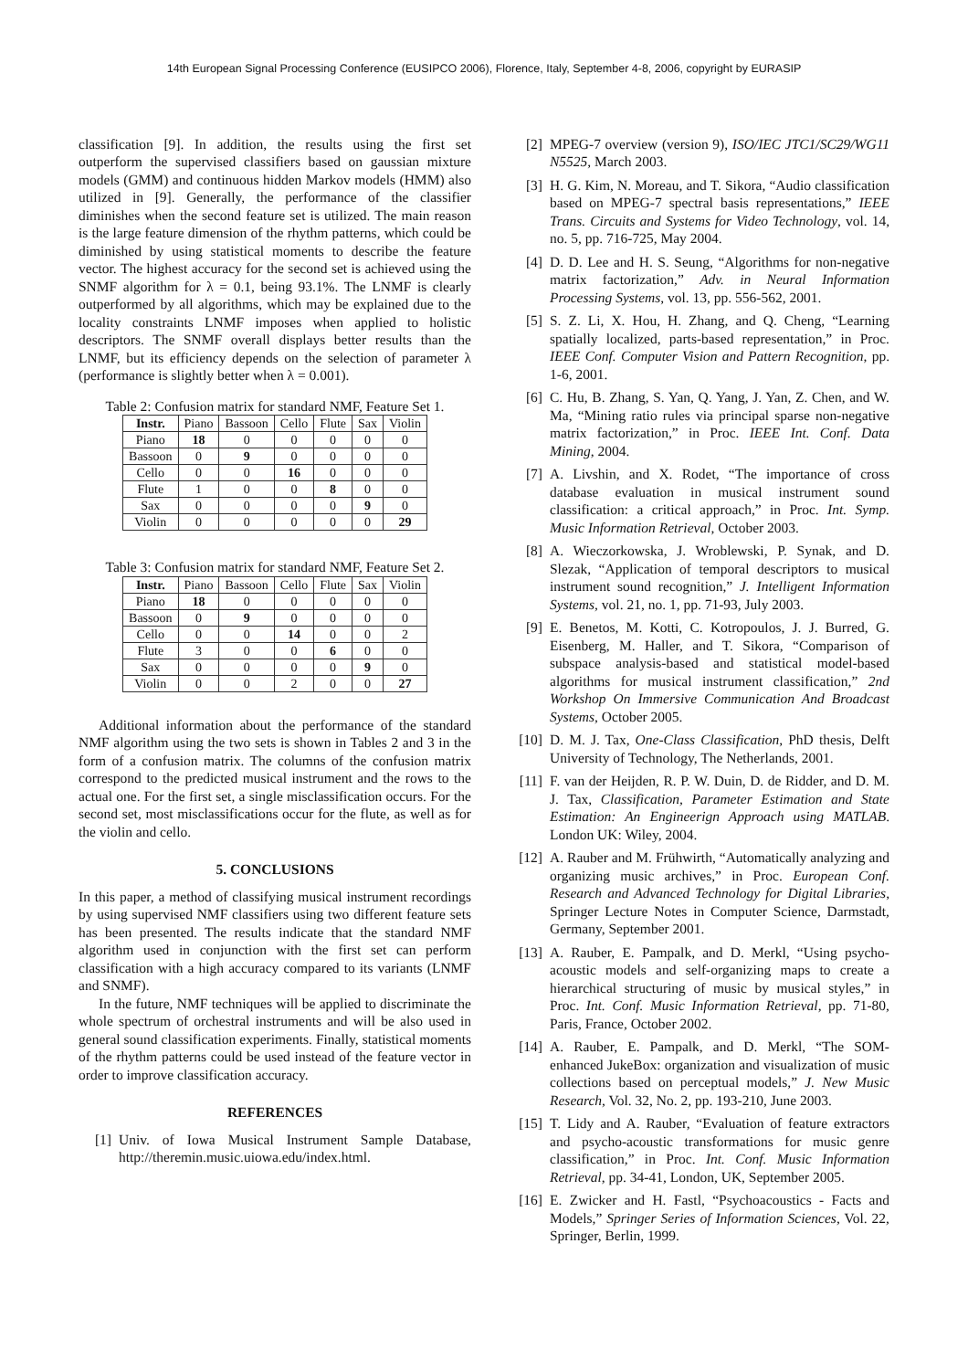14th European Signal Processing Conference (EUSIPCO 2006), Florence, Italy, September 4-8, 2006, copyright by EURASIP
classification [9]. In addition, the results using the first set outperform the supervised classifiers based on gaussian mixture models (GMM) and continuous hidden Markov models (HMM) also utilized in [9]. Generally, the performance of the classifier diminishes when the second feature set is utilized. The main reason is the large feature dimension of the rhythm patterns, which could be diminished by using statistical moments to describe the feature vector. The highest accuracy for the second set is achieved using the SNMF algorithm for λ = 0.1, being 93.1%. The LNMF is clearly outperformed by all algorithms, which may be explained due to the locality constraints LNMF imposes when applied to holistic descriptors. The SNMF overall displays better results than the LNMF, but its efficiency depends on the selection of parameter λ (performance is slightly better when λ = 0.001).
Table 2: Confusion matrix for standard NMF, Feature Set 1.
| Instr. | Piano | Bassoon | Cello | Flute | Sax | Violin |
| Piano | 18 | 0 | 0 | 0 | 0 | 0 |
| Bassoon | 0 | 9 | 0 | 0 | 0 | 0 |
| Cello | 0 | 0 | 16 | 0 | 0 | 0 |
| Flute | 1 | 0 | 0 | 8 | 0 | 0 |
| Sax | 0 | 0 | 0 | 0 | 9 | 0 |
| Violin | 0 | 0 | 0 | 0 | 0 | 29 |
Table 3: Confusion matrix for standard NMF, Feature Set 2.
| Instr. | Piano | Bassoon | Cello | Flute | Sax | Violin |
| Piano | 18 | 0 | 0 | 0 | 0 | 0 |
| Bassoon | 0 | 9 | 0 | 0 | 0 | 0 |
| Cello | 0 | 0 | 14 | 0 | 0 | 2 |
| Flute | 3 | 0 | 0 | 6 | 0 | 0 |
| Sax | 0 | 0 | 0 | 0 | 9 | 0 |
| Violin | 0 | 0 | 2 | 0 | 0 | 27 |
Additional information about the performance of the standard NMF algorithm using the two sets is shown in Tables 2 and 3 in the form of a confusion matrix. The columns of the confusion matrix correspond to the predicted musical instrument and the rows to the actual one. For the first set, a single misclassification occurs. For the second set, most misclassifications occur for the flute, as well as for the violin and cello.
5. CONCLUSIONS
In this paper, a method of classifying musical instrument recordings by using supervised NMF classifiers using two different feature sets has been presented. The results indicate that the standard NMF algorithm used in conjunction with the first set can perform classification with a high accuracy compared to its variants (LNMF and SNMF).
In the future, NMF techniques will be applied to discriminate the whole spectrum of orchestral instruments and will be also used in general sound classification experiments. Finally, statistical moments of the rhythm patterns could be used instead of the feature vector in order to improve classification accuracy.
REFERENCES
[1] Univ. of Iowa Musical Instrument Sample Database, http://theremin.music.uiowa.edu/index.html.
[2] MPEG-7 overview (version 9), ISO/IEC JTC1/SC29/WG11 N5525, March 2003.
[3] H. G. Kim, N. Moreau, and T. Sikora, “Audio classification based on MPEG-7 spectral basis representations,” IEEE Trans. Circuits and Systems for Video Technology, vol. 14, no. 5, pp. 716-725, May 2004.
[4] D. D. Lee and H. S. Seung, “Algorithms for non-negative matrix factorization,” Adv. in Neural Information Processing Systems, vol. 13, pp. 556-562, 2001.
[5] S. Z. Li, X. Hou, H. Zhang, and Q. Cheng, “Learning spatially localized, parts-based representation,” in Proc. IEEE Conf. Computer Vision and Pattern Recognition, pp. 1-6, 2001.
[6] C. Hu, B. Zhang, S. Yan, Q. Yang, J. Yan, Z. Chen, and W. Ma, “Mining ratio rules via principal sparse non-negative matrix factorization,” in Proc. IEEE Int. Conf. Data Mining, 2004.
[7] A. Livshin, and X. Rodet, “The importance of cross database evaluation in musical instrument sound classification: a critical approach,” in Proc. Int. Symp. Music Information Retrieval, October 2003.
[8] A. Wieczorkowska, J. Wroblewski, P. Synak, and D. Slezak, “Application of temporal descriptors to musical instrument sound recognition,” J. Intelligent Information Systems, vol. 21, no. 1, pp. 71-93, July 2003.
[9] E. Benetos, M. Kotti, C. Kotropoulos, J. J. Burred, G. Eisenberg, M. Haller, and T. Sikora, “Comparison of subspace analysis-based and statistical model-based algorithms for musical instrument classification,” 2nd Workshop On Immersive Communication And Broadcast Systems, October 2005.
[10]
D. M. J. Tax, One-Class Classification, PhD thesis, Delft University of Technology, The Netherlands, 2001.
[11]
F. van der Heijden, R. P. W. Duin, D. de Ridder, and D. M. J. Tax, Classification, Parameter Estimation and State Estimation: An Engineerign Approach using MATLAB. London UK: Wiley, 2004.
[12]
A. Rauber and M. Frühwirth, “Automatically analyzing and organizing music archives,” in Proc. European Conf. Research and Advanced Technology for Digital Libraries, Springer Lecture Notes in Computer Science, Darmstadt, Germany, September 2001.
[13]
A. Rauber, E. Pampalk, and D. Merkl, “Using psycho-acoustic models and self-organizing maps to create a hierarchical structuring of music by musical styles,” in Proc. Int. Conf. Music Information Retrieval, pp. 71-80, Paris, France, October 2002.
[14]
A. Rauber, E. Pampalk, and D. Merkl, “The SOM-enhanced JukeBox: organization and visualization of music collections based on perceptual models,” J. New Music Research, Vol. 32, No. 2, pp. 193-210, June 2003.
[15]
T. Lidy and A. Rauber, “Evaluation of feature extractors and psycho-acoustic transformations for music genre classification,” in Proc. Int. Conf. Music Information Retrieval, pp. 34-41, London, UK, September 2005.
[16]
E. Zwicker and H. Fastl, “Psychoacoustics - Facts and Models,” Springer Series of Information Sciences, Vol. 22, Springer, Berlin, 1999.